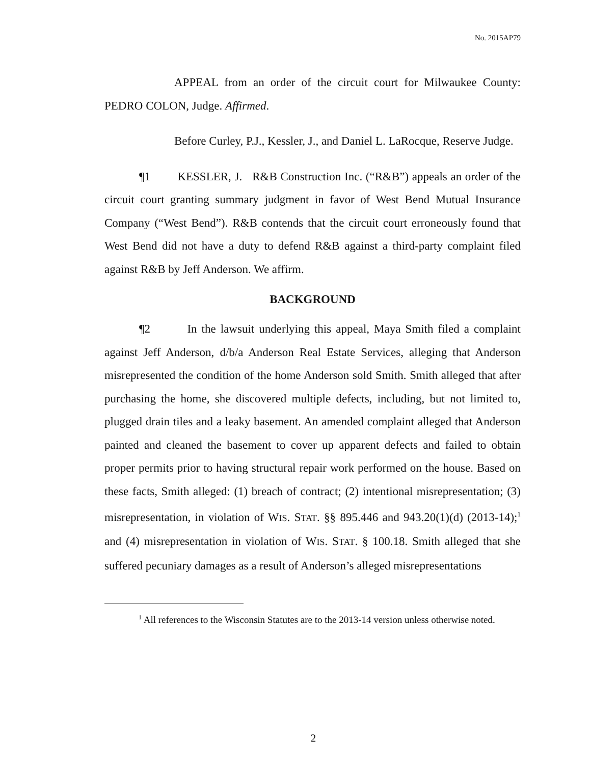No. 2015AP79
APPEAL from an order of the circuit court for Milwaukee County: PEDRO COLON, Judge. Affirmed.
Before Curley, P.J., Kessler, J., and Daniel L. LaRocque, Reserve Judge.
¶1 KESSLER, J. R&B Construction Inc. (“R&B”) appeals an order of the circuit court granting summary judgment in favor of West Bend Mutual Insurance Company (“West Bend”). R&B contends that the circuit court erroneously found that West Bend did not have a duty to defend R&B against a third-party complaint filed against R&B by Jeff Anderson. We affirm.
BACKGROUND
¶2 In the lawsuit underlying this appeal, Maya Smith filed a complaint against Jeff Anderson, d/b/a Anderson Real Estate Services, alleging that Anderson misrepresented the condition of the home Anderson sold Smith. Smith alleged that after purchasing the home, she discovered multiple defects, including, but not limited to, plugged drain tiles and a leaky basement. An amended complaint alleged that Anderson painted and cleaned the basement to cover up apparent defects and failed to obtain proper permits prior to having structural repair work performed on the house. Based on these facts, Smith alleged: (1) breach of contract; (2) intentional misrepresentation; (3) misrepresentation, in violation of WIS. STAT. §§ 895.446 and 943.20(1)(d) (2013-14);<sup>1</sup> and (4) misrepresentation in violation of WIS. STAT. § 100.18. Smith alleged that she suffered pecuniary damages as a result of Anderson’s alleged misrepresentations
<sup>1</sup> All references to the Wisconsin Statutes are to the 2013-14 version unless otherwise noted.
2